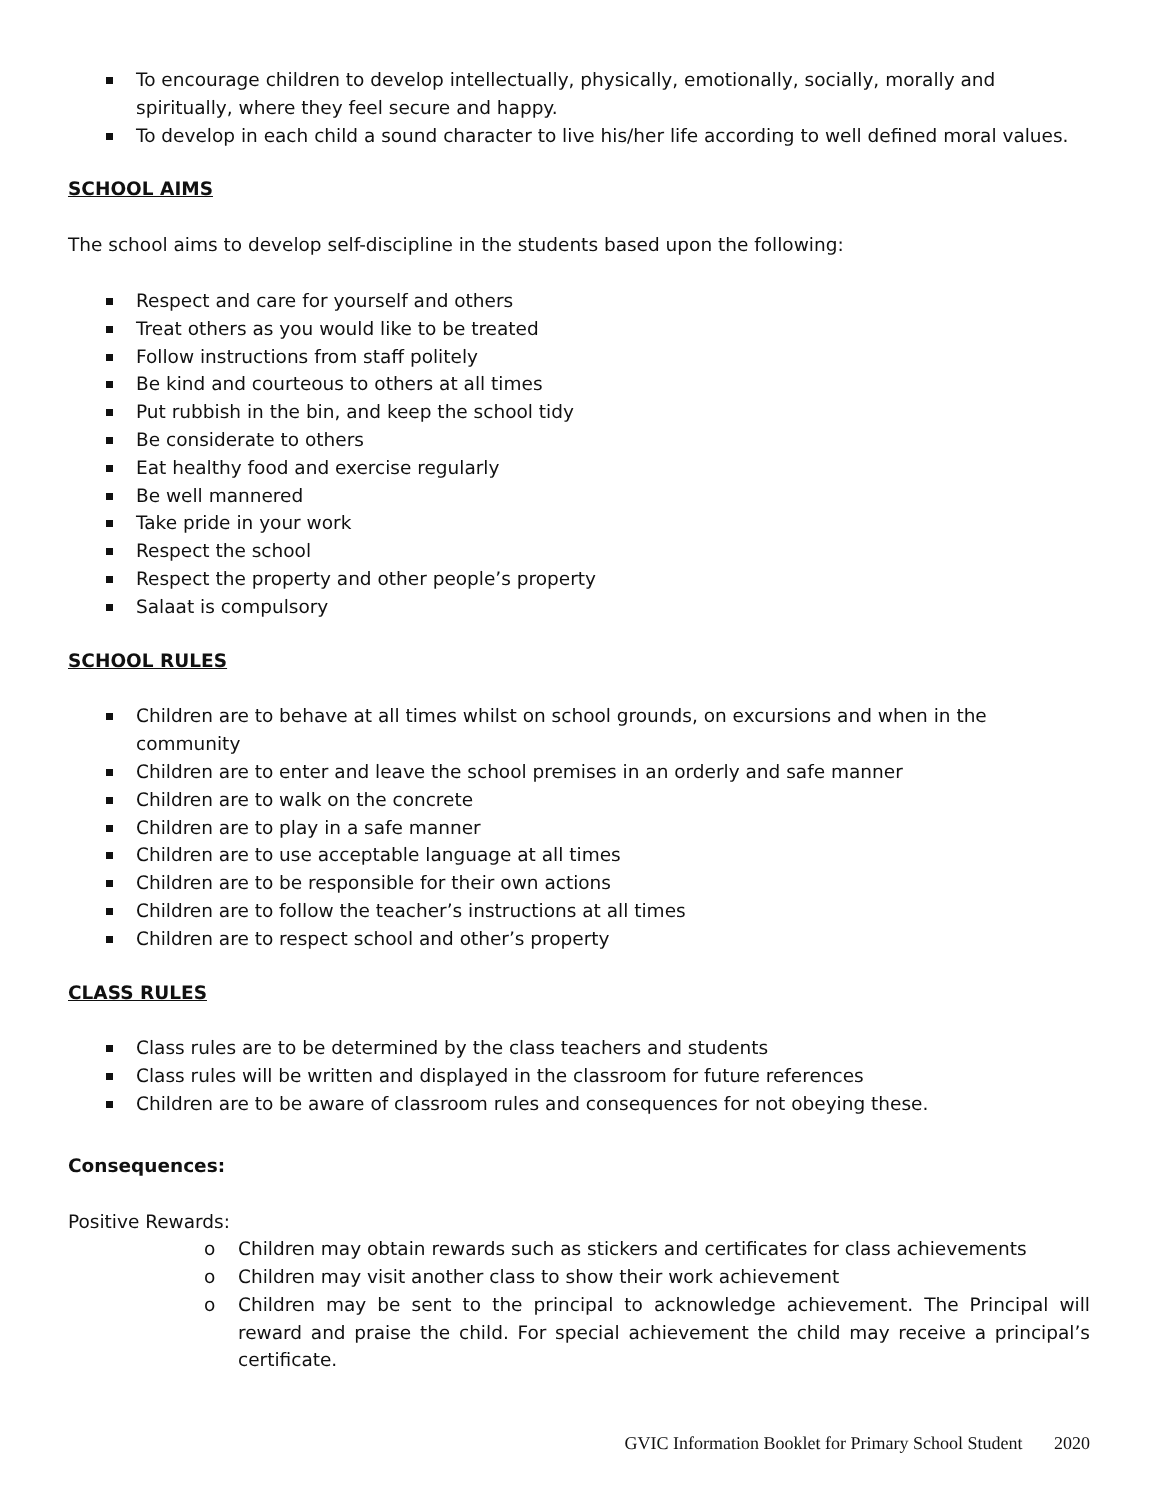To encourage children to develop intellectually, physically, emotionally, socially, morally and spiritually, where they feel secure and happy.
To develop in each child a sound character to live his/her life according to well defined moral values.
SCHOOL AIMS
The school aims to develop self-discipline in the students based upon the following:
Respect and care for yourself and others
Treat others as you would like to be treated
Follow instructions from staff politely
Be kind and courteous to others at all times
Put rubbish in the bin, and keep the school tidy
Be considerate to others
Eat healthy food and exercise regularly
Be well mannered
Take pride in your work
Respect the school
Respect the property and other people’s property
Salaat is compulsory
SCHOOL RULES
Children are to behave at all times whilst on school grounds, on excursions and when in the community
Children are to enter and leave the school premises in an orderly and safe manner
Children are to walk on the concrete
Children are to play in a safe manner
Children are to use acceptable language at all times
Children are to be responsible for their own actions
Children are to follow the teacher’s instructions at all times
Children are to respect school and other’s property
CLASS RULES
Class rules are to be determined by the class teachers and students
Class rules will be written and displayed in the classroom for future references
Children are to be aware of classroom rules and consequences for not obeying these.
Consequences:
Positive Rewards:
o Children may obtain rewards such as stickers and certificates for class achievements
o Children may visit another class to show their work achievement
o Children may be sent to the principal to acknowledge achievement. The Principal will reward and praise the child. For special achievement the child may receive a principal’s certificate.
GVIC Information Booklet for Primary School Student 2020